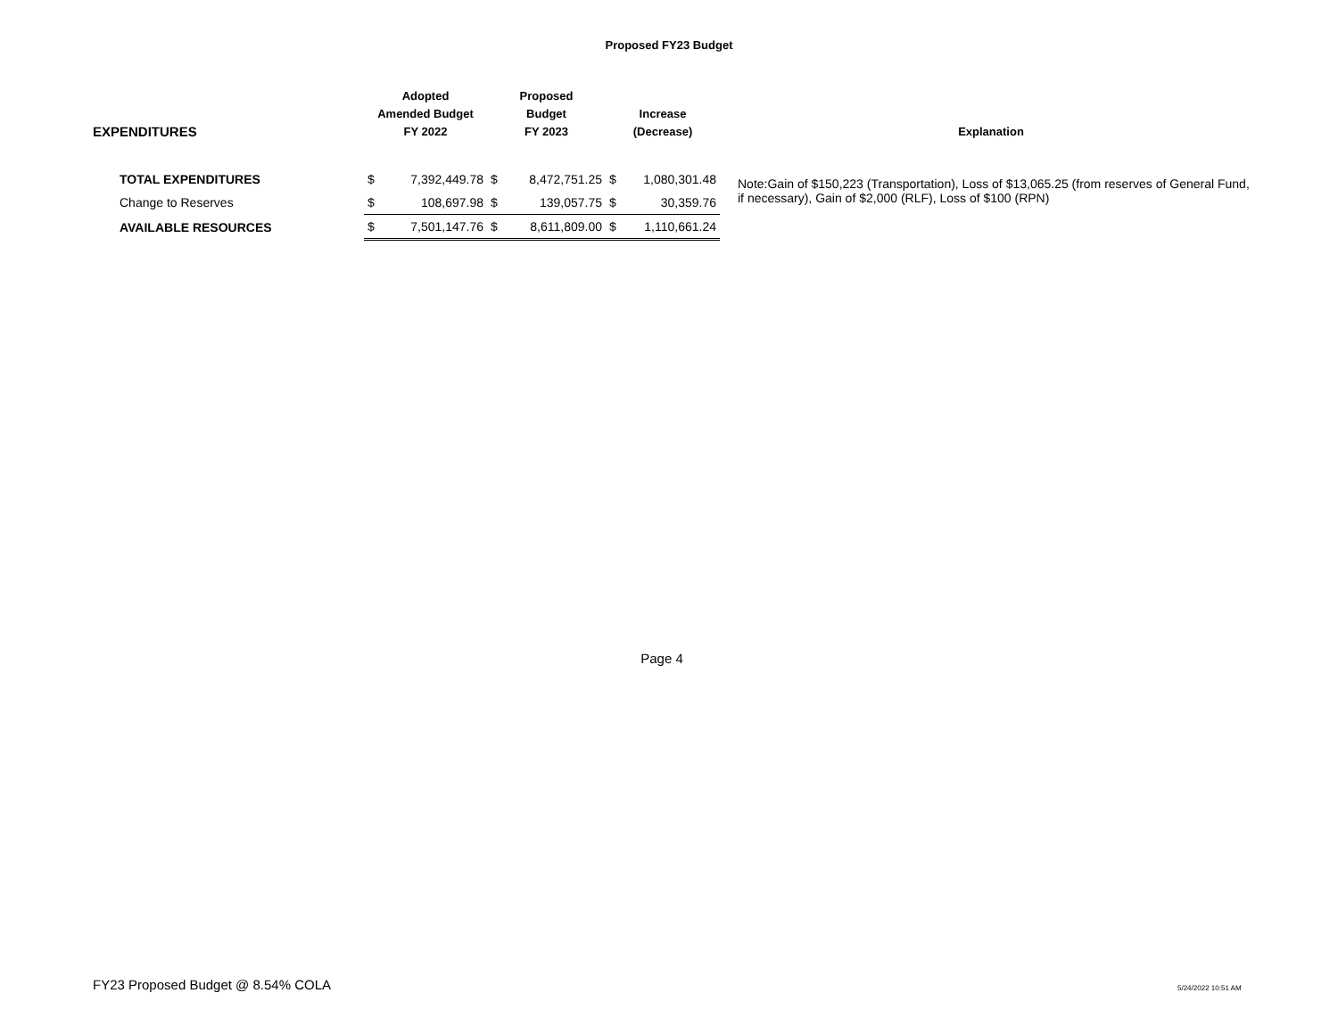Proposed FY23 Budget
| EXPENDITURES | Adopted Amended Budget FY 2022 | | Proposed Budget FY 2023 | | Increase (Decrease) | | Explanation |
| --- | --- | --- | --- | --- | --- | --- | --- |
| TOTAL EXPENDITURES | $ | 7,392,449.78 | $ | 8,472,751.25 | $ | 1,080,301.48 | Note:Gain of $150,223 (Transportation), Loss of $13,065.25 (from reserves of General Fund, if necessary), Gain of $2,000 (RLF), Loss of $100 (RPN) |
| Change to Reserves | $ | 108,697.98 | $ | 139,057.75 | $ | 30,359.76 | |
| AVAILABLE RESOURCES | $ | 7,501,147.76 | $ | 8,611,809.00 | $ | 1,110,661.24 | |
Page 4
FY23 Proposed Budget @ 8.54% COLA
5/24/2022 10:51 AM